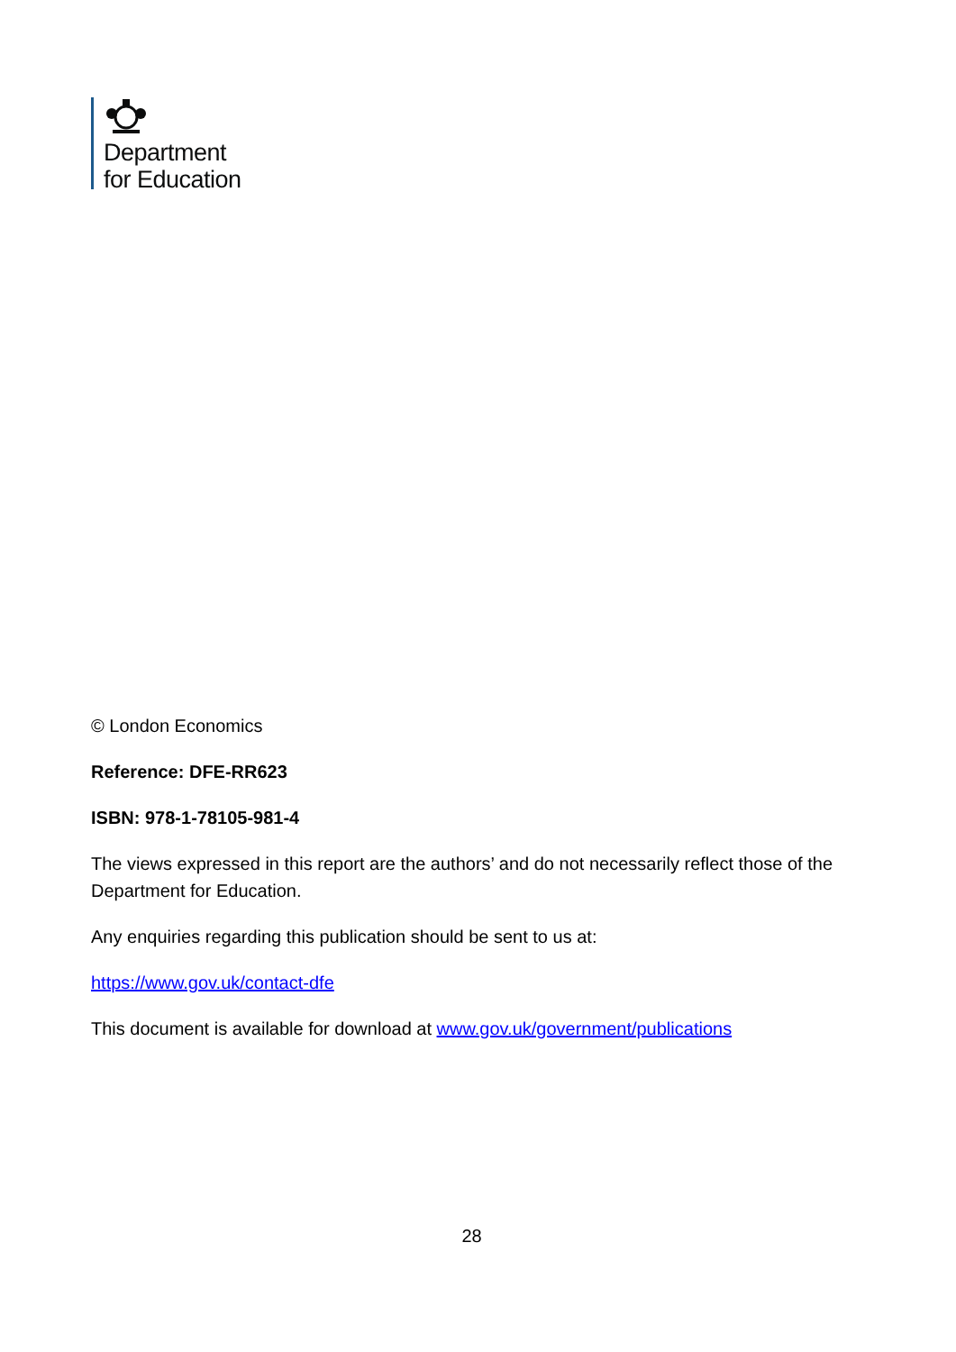Department
for Education
© London Economics
Reference: DFE-RR623
ISBN: 978-1-78105-981-4
The views expressed in this report are the authors’ and do not necessarily reflect those of the Department for Education.
Any enquiries regarding this publication should be sent to us at:
https://www.gov.uk/contact-dfe
This document is available for download at www.gov.uk/government/publications
28